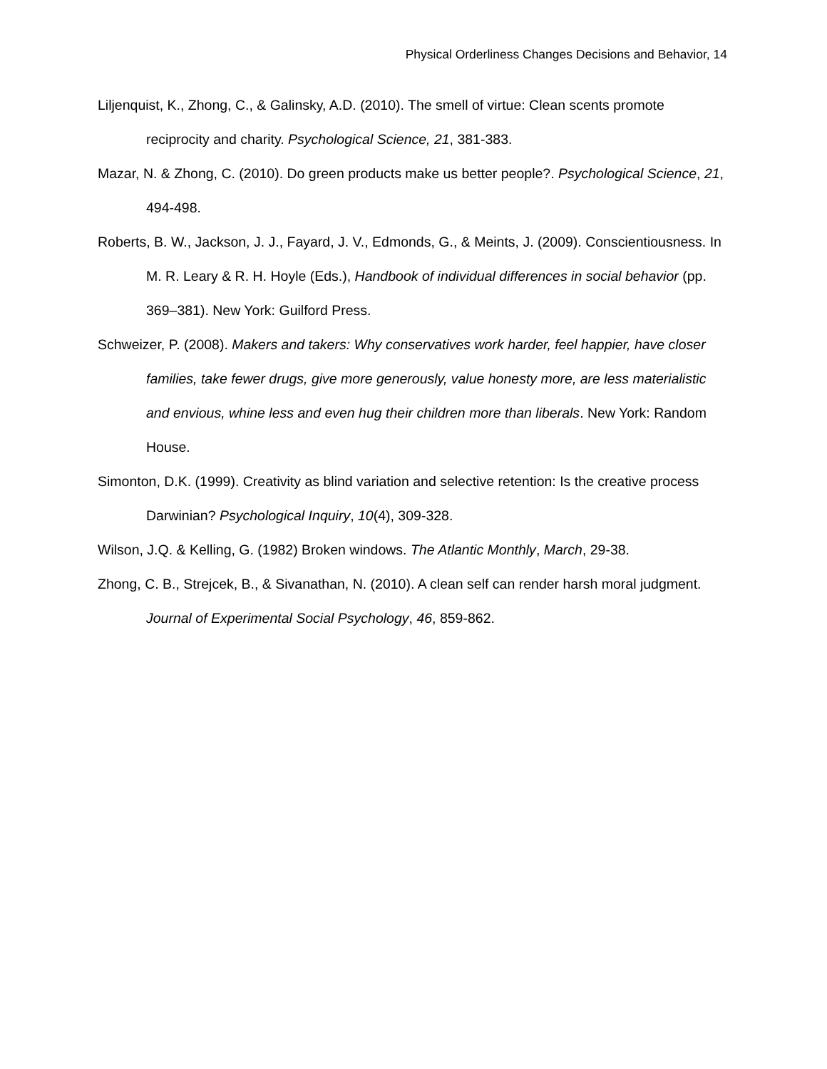Physical Orderliness Changes Decisions and Behavior, 14
Liljenquist, K., Zhong, C., & Galinsky, A.D. (2010). The smell of virtue: Clean scents promote reciprocity and charity. Psychological Science, 21, 381-383.
Mazar, N. & Zhong, C. (2010). Do green products make us better people?. Psychological Science, 21, 494-498.
Roberts, B. W., Jackson, J. J., Fayard, J. V., Edmonds, G., & Meints, J. (2009). Conscientiousness. In M. R. Leary & R. H. Hoyle (Eds.), Handbook of individual differences in social behavior (pp. 369–381). New York: Guilford Press.
Schweizer, P. (2008). Makers and takers: Why conservatives work harder, feel happier, have closer families, take fewer drugs, give more generously, value honesty more, are less materialistic and envious, whine less and even hug their children more than liberals. New York: Random House.
Simonton, D.K. (1999). Creativity as blind variation and selective retention: Is the creative process Darwinian? Psychological Inquiry, 10(4), 309-328.
Wilson, J.Q. & Kelling, G. (1982) Broken windows. The Atlantic Monthly, March, 29-38.
Zhong, C. B., Strejcek, B., & Sivanathan, N. (2010). A clean self can render harsh moral judgment. Journal of Experimental Social Psychology, 46, 859-862.